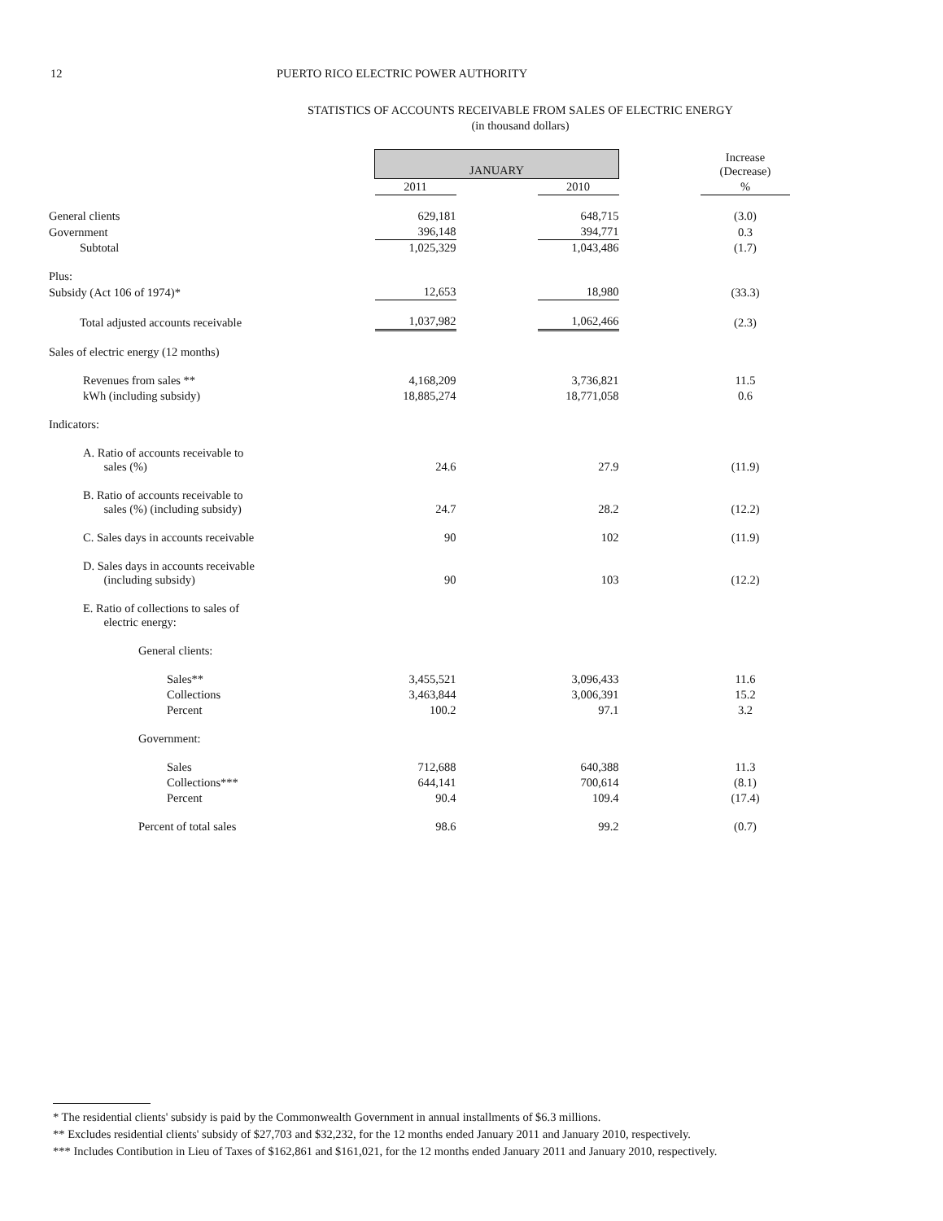12 PUERTO RICO ELECTRIC POWER AUTHORITY
STATISTICS OF ACCOUNTS RECEIVABLE FROM SALES OF ELECTRIC ENERGY
(in thousand dollars)
| | JANUARY | | | | Increase (Decrease) |
| | 2011 | | 2010 | | % |
| General clients | 629,181 | | 648,715 | | (3.0) |
| Government | 396,148 | | 394,771 | | 0.3 |
| Subtotal | 1,025,329 | | 1,043,486 | | (1.7) |
| Plus: | | | | | |
| Subsidy (Act 106 of 1974)* | 12,653 | | 18,980 | | (33.3) |
| Total adjusted accounts receivable | 1,037,982 | | 1,062,466 | | (2.3) |
| Sales of electric energy (12 months) | | | | | |
| Revenues from sales ** | 4,168,209 | | 3,736,821 | | 11.5 |
| kWh (including subsidy) | 18,885,274 | | 18,771,058 | | 0.6 |
| Indicators: | | | | | |
| A. Ratio of accounts receivable to sales (%) | 24.6 | | 27.9 | | (11.9) |
| B. Ratio of accounts receivable to sales (%) (including subsidy) | 24.7 | | 28.2 | | (12.2) |
| C. Sales days in accounts receivable | 90 | | 102 | | (11.9) |
| D. Sales days in accounts receivable (including subsidy) | 90 | | 103 | | (12.2) |
| E. Ratio of collections to sales of electric energy: | | | | | |
| General clients: | | | | | |
| Sales** | 3,455,521 | | 3,096,433 | | 11.6 |
| Collections | 3,463,844 | | 3,006,391 | | 15.2 |
| Percent | 100.2 | | 97.1 | | 3.2 |
| Government: | | | | | |
| Sales | 712,688 | | 640,388 | | 11.3 |
| Collections*** | 644,141 | | 700,614 | | (8.1) |
| Percent | 90.4 | | 109.4 | | (17.4) |
| Percent of total sales | 98.6 | | 99.2 | | (0.7) |
* The residential clients' subsidy is paid by the Commonwealth Government in annual installments of $6.3 millions.
** Excludes residential clients' subsidy of $27,703 and $32,232, for the 12 months ended January 2011 and January 2010, respectively.
*** Includes Contibution in Lieu of Taxes of $162,861 and $161,021, for the 12 months ended January 2011 and January 2010, respectively.